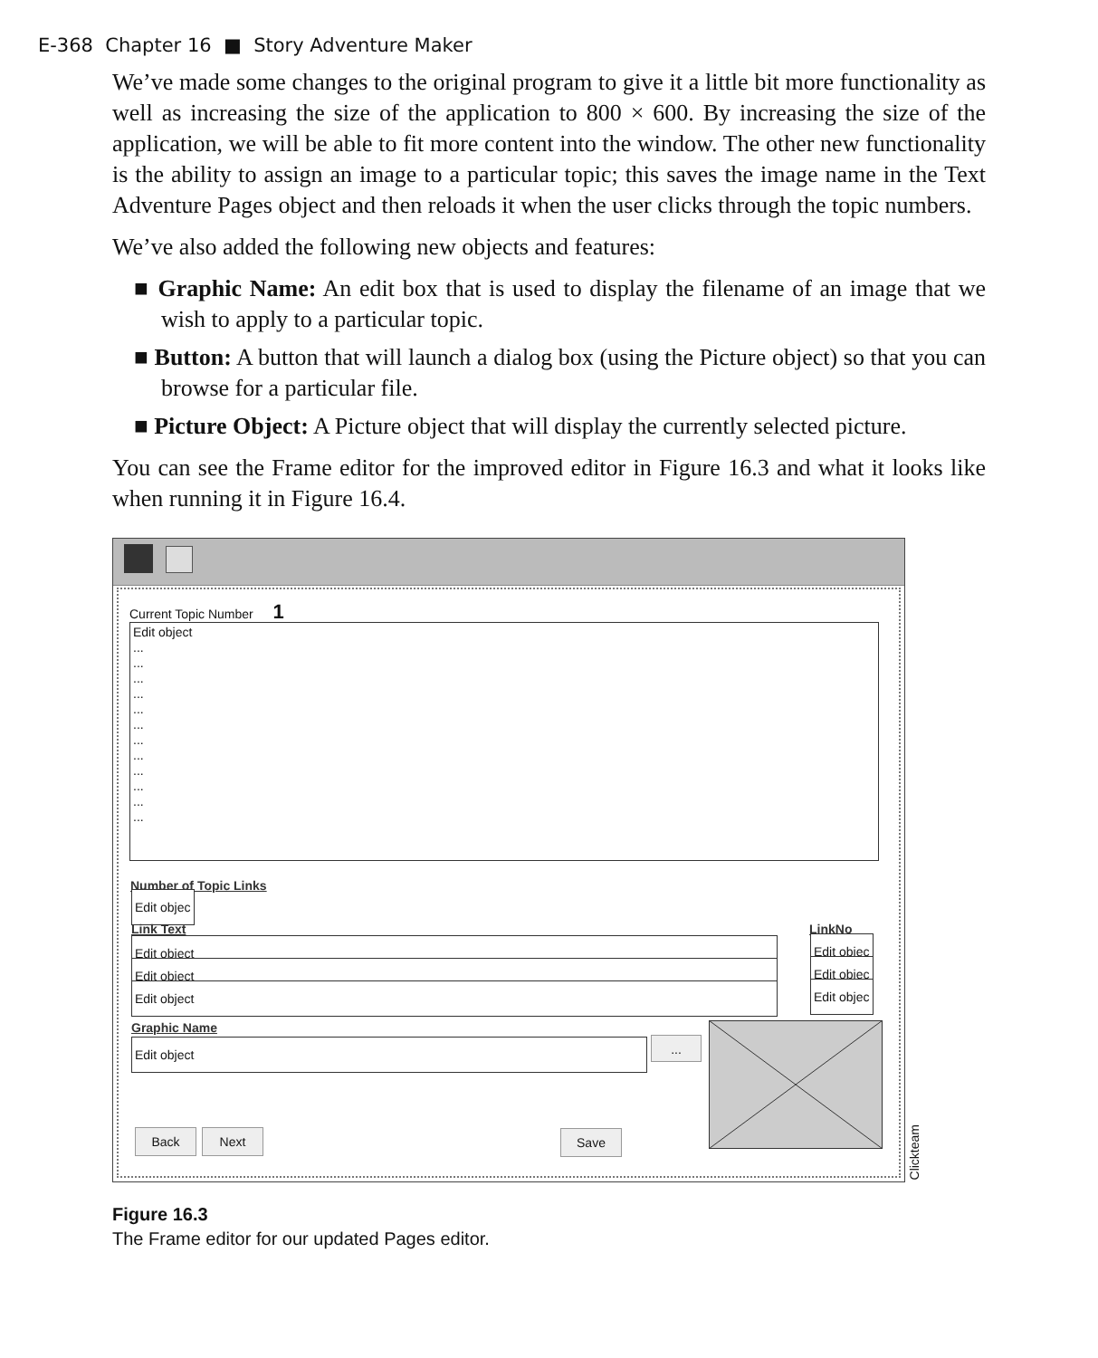E-368 Chapter 16 ■ Story Adventure Maker
We’ve made some changes to the original program to give it a little bit more functionality as well as increasing the size of the application to 800 × 600. By increasing the size of the application, we will be able to fit more content into the window. The other new functionality is the ability to assign an image to a particular topic; this saves the image name in the Text Adventure Pages object and then reloads it when the user clicks through the topic numbers.
We’ve also added the following new objects and features:
■ Graphic Name: An edit box that is used to display the filename of an image that we wish to apply to a particular topic.
■ Button: A button that will launch a dialog box (using the Picture object) so that you can browse for a particular file.
■ Picture Object: A Picture object that will display the currently selected picture.
You can see the Frame editor for the improved editor in Figure 16.3 and what it looks like when running it in Figure 16.4.
Current Topic Number 1
Edit object
...
...
...
...
...
...
...
...
...
...
...
...
Number of Topic Links
Edit objec
Link Text LinkNo
Edit object
Edit object
Edit object
Edit objec
Edit objec
Edit objec
Graphic Name
Edit object ...
Back Next Save
Clickteam
Figure 16.3
The Frame editor for our updated Pages editor.